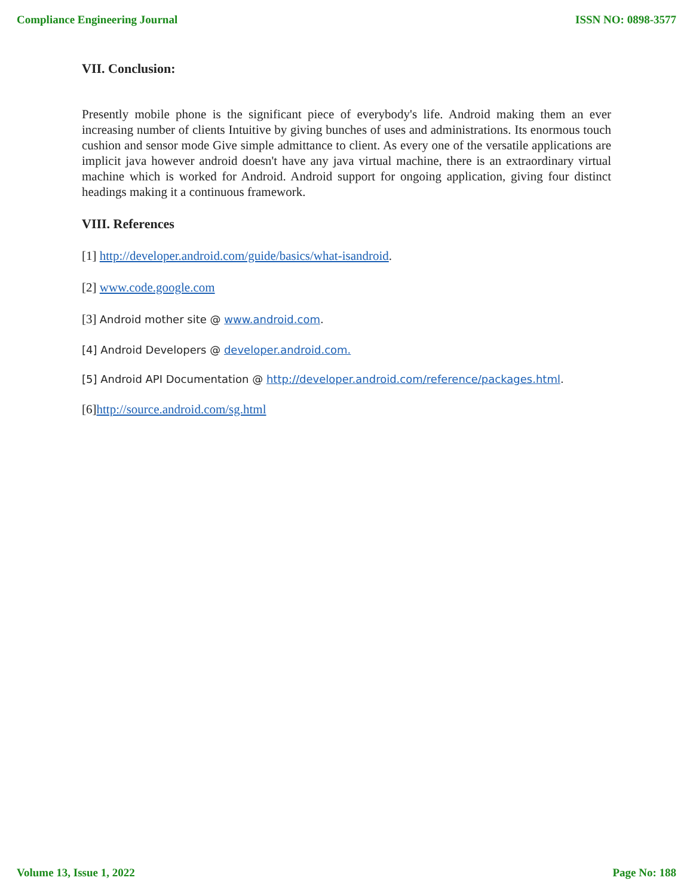Compliance Engineering Journal ISSN NO: 0898-3577
VII. Conclusion:
Presently mobile phone is the significant piece of everybody's life. Android making them an ever increasing number of clients Intuitive by giving bunches of uses and administrations. Its enormous touch cushion and sensor mode Give simple admittance to client. As every one of the versatile applications are implicit java however android doesn't have any java virtual machine, there is an extraordinary virtual machine which is worked for Android. Android support for ongoing application, giving four distinct headings making it a continuous framework.
VIII. References
[1] http://developer.android.com/guide/basics/what-isandroid.
[2] www.code.google.com
[3] Android mother site @ www.android.com.
[4] Android Developers @ developer.android.com.
[5] Android API Documentation @ http://developer.android.com/reference/packages.html.
[6]http://source.android.com/sg.html
Volume 13, Issue 1, 2022 Page No: 188